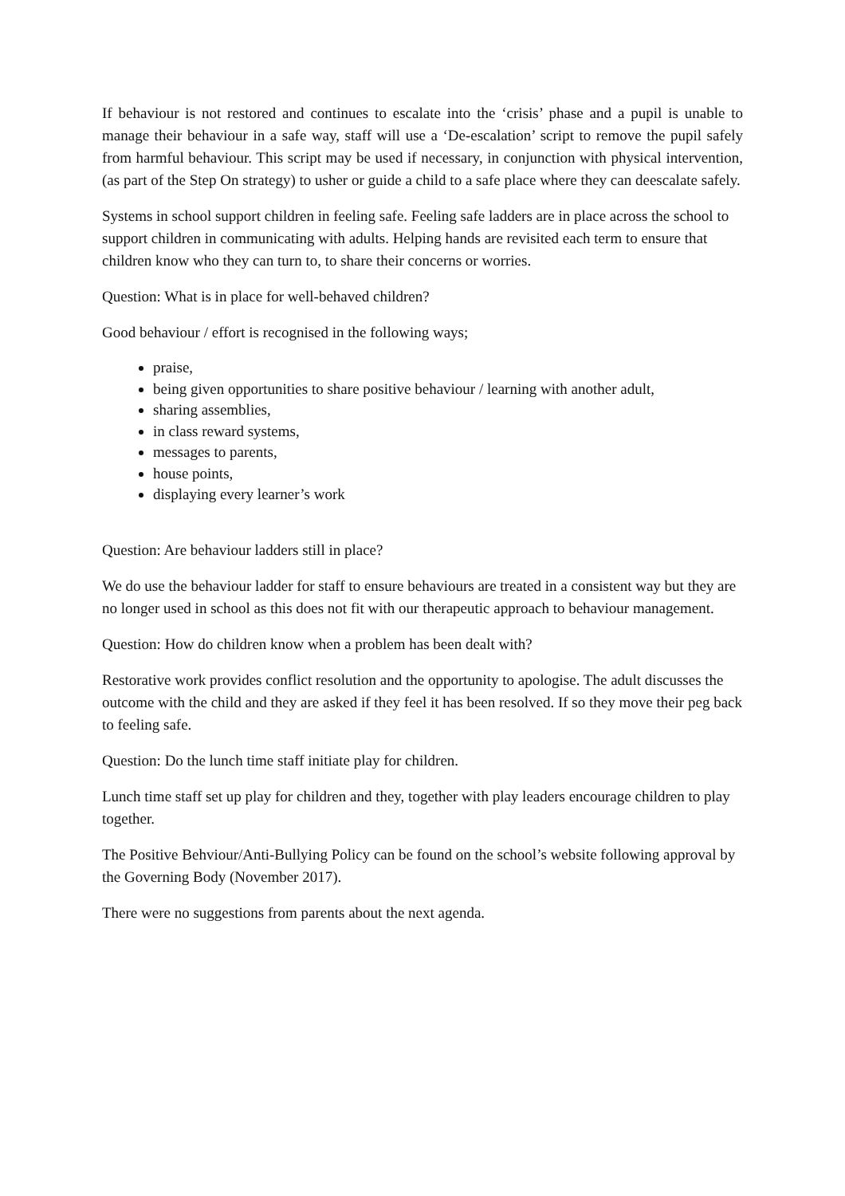If behaviour is not restored and continues to escalate into the ‘crisis’ phase and a pupil is unable to manage their behaviour in a safe way, staff will use a ‘De-escalation’ script to remove the pupil safely from harmful behaviour. This script may be used if necessary, in conjunction with physical intervention, (as part of the Step On strategy) to usher or guide a child to a safe place where they can deescalate safely.
Systems in school support children in feeling safe. Feeling safe ladders are in place across the school to support children in communicating with adults. Helping hands are revisited each term to ensure that children know who they can turn to, to share their concerns or worries.
Question: What is in place for well-behaved children?
Good behaviour / effort is recognised in the following ways;
praise,
being given opportunities to share positive behaviour / learning with another adult,
sharing assemblies,
in class reward systems,
messages to parents,
house points,
displaying every learner’s work
Question: Are behaviour ladders still in place?
We do use the behaviour ladder for staff to ensure behaviours are treated in a consistent way but they are no longer used in school as this does not fit with our therapeutic approach to behaviour management.
Question: How do children know when a problem has been dealt with?
Restorative work provides conflict resolution and the opportunity to apologise. The adult discusses the outcome with the child and they are asked if they feel it has been resolved. If so they move their peg back to feeling safe.
Question: Do the lunch time staff initiate play for children.
Lunch time staff set up play for children and they, together with play leaders encourage children to play together.
The Positive Behviour/Anti-Bullying Policy can be found on the school’s website following approval by the Governing Body (November 2017).
There were no suggestions from parents about the next agenda.